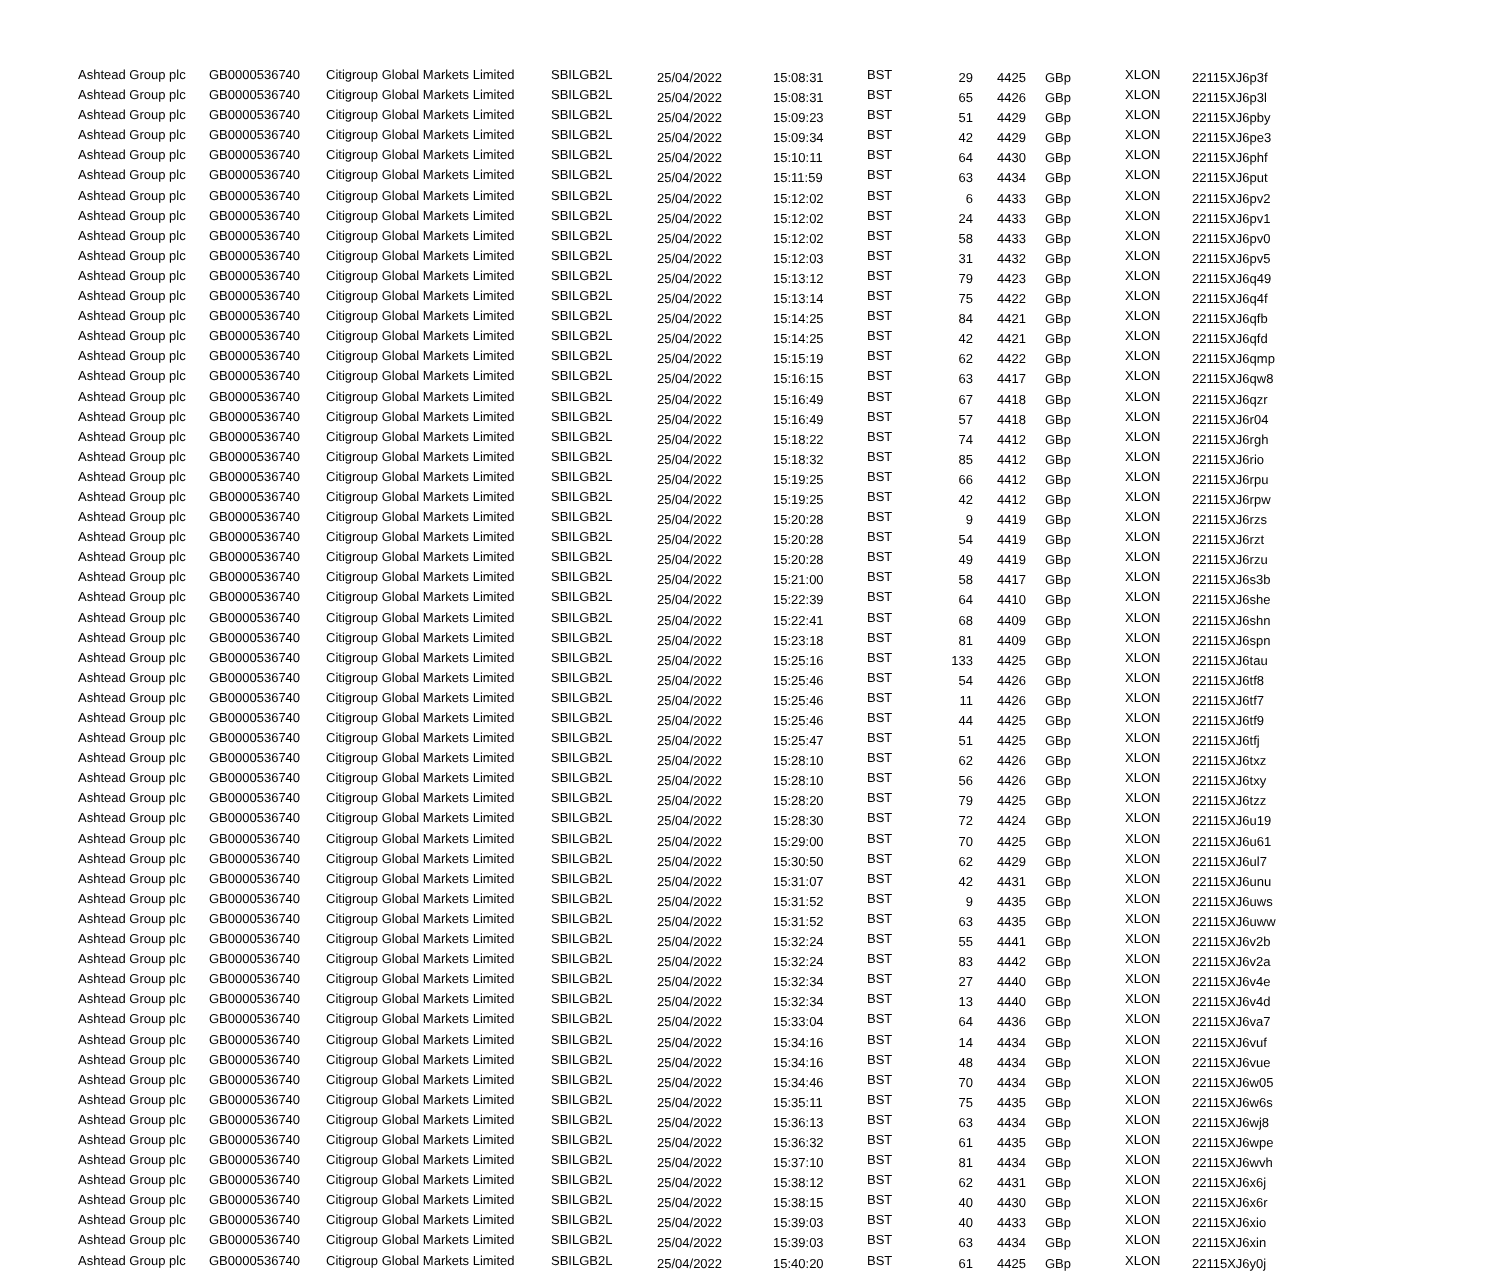| Ashtead Group plc | GB0000536740 | Citigroup Global Markets Limited | SBILGB2L | 25/04/2022 | 15:08:31 | BST | 29 | 4425 | GBp | XLON | 22115XJ6p3f |
| Ashtead Group plc | GB0000536740 | Citigroup Global Markets Limited | SBILGB2L | 25/04/2022 | 15:08:31 | BST | 65 | 4426 | GBp | XLON | 22115XJ6p3l |
| Ashtead Group plc | GB0000536740 | Citigroup Global Markets Limited | SBILGB2L | 25/04/2022 | 15:09:23 | BST | 51 | 4429 | GBp | XLON | 22115XJ6pby |
| Ashtead Group plc | GB0000536740 | Citigroup Global Markets Limited | SBILGB2L | 25/04/2022 | 15:09:34 | BST | 42 | 4429 | GBp | XLON | 22115XJ6pe3 |
| Ashtead Group plc | GB0000536740 | Citigroup Global Markets Limited | SBILGB2L | 25/04/2022 | 15:10:11 | BST | 64 | 4430 | GBp | XLON | 22115XJ6phf |
| Ashtead Group plc | GB0000536740 | Citigroup Global Markets Limited | SBILGB2L | 25/04/2022 | 15:11:59 | BST | 63 | 4434 | GBp | XLON | 22115XJ6put |
| Ashtead Group plc | GB0000536740 | Citigroup Global Markets Limited | SBILGB2L | 25/04/2022 | 15:12:02 | BST | 6 | 4433 | GBp | XLON | 22115XJ6pv2 |
| Ashtead Group plc | GB0000536740 | Citigroup Global Markets Limited | SBILGB2L | 25/04/2022 | 15:12:02 | BST | 24 | 4433 | GBp | XLON | 22115XJ6pv1 |
| Ashtead Group plc | GB0000536740 | Citigroup Global Markets Limited | SBILGB2L | 25/04/2022 | 15:12:02 | BST | 58 | 4433 | GBp | XLON | 22115XJ6pv0 |
| Ashtead Group plc | GB0000536740 | Citigroup Global Markets Limited | SBILGB2L | 25/04/2022 | 15:12:03 | BST | 31 | 4432 | GBp | XLON | 22115XJ6pv5 |
| Ashtead Group plc | GB0000536740 | Citigroup Global Markets Limited | SBILGB2L | 25/04/2022 | 15:13:12 | BST | 79 | 4423 | GBp | XLON | 22115XJ6q49 |
| Ashtead Group plc | GB0000536740 | Citigroup Global Markets Limited | SBILGB2L | 25/04/2022 | 15:13:14 | BST | 75 | 4422 | GBp | XLON | 22115XJ6q4f |
| Ashtead Group plc | GB0000536740 | Citigroup Global Markets Limited | SBILGB2L | 25/04/2022 | 15:14:25 | BST | 84 | 4421 | GBp | XLON | 22115XJ6qfb |
| Ashtead Group plc | GB0000536740 | Citigroup Global Markets Limited | SBILGB2L | 25/04/2022 | 15:14:25 | BST | 42 | 4421 | GBp | XLON | 22115XJ6qfd |
| Ashtead Group plc | GB0000536740 | Citigroup Global Markets Limited | SBILGB2L | 25/04/2022 | 15:15:19 | BST | 62 | 4422 | GBp | XLON | 22115XJ6qmp |
| Ashtead Group plc | GB0000536740 | Citigroup Global Markets Limited | SBILGB2L | 25/04/2022 | 15:16:15 | BST | 63 | 4417 | GBp | XLON | 22115XJ6qw8 |
| Ashtead Group plc | GB0000536740 | Citigroup Global Markets Limited | SBILGB2L | 25/04/2022 | 15:16:49 | BST | 67 | 4418 | GBp | XLON | 22115XJ6qzr |
| Ashtead Group plc | GB0000536740 | Citigroup Global Markets Limited | SBILGB2L | 25/04/2022 | 15:16:49 | BST | 57 | 4418 | GBp | XLON | 22115XJ6r04 |
| Ashtead Group plc | GB0000536740 | Citigroup Global Markets Limited | SBILGB2L | 25/04/2022 | 15:18:22 | BST | 74 | 4412 | GBp | XLON | 22115XJ6rgh |
| Ashtead Group plc | GB0000536740 | Citigroup Global Markets Limited | SBILGB2L | 25/04/2022 | 15:18:32 | BST | 85 | 4412 | GBp | XLON | 22115XJ6rio |
| Ashtead Group plc | GB0000536740 | Citigroup Global Markets Limited | SBILGB2L | 25/04/2022 | 15:19:25 | BST | 66 | 4412 | GBp | XLON | 22115XJ6rpu |
| Ashtead Group plc | GB0000536740 | Citigroup Global Markets Limited | SBILGB2L | 25/04/2022 | 15:19:25 | BST | 42 | 4412 | GBp | XLON | 22115XJ6rpw |
| Ashtead Group plc | GB0000536740 | Citigroup Global Markets Limited | SBILGB2L | 25/04/2022 | 15:20:28 | BST | 9 | 4419 | GBp | XLON | 22115XJ6rzs |
| Ashtead Group plc | GB0000536740 | Citigroup Global Markets Limited | SBILGB2L | 25/04/2022 | 15:20:28 | BST | 54 | 4419 | GBp | XLON | 22115XJ6rzt |
| Ashtead Group plc | GB0000536740 | Citigroup Global Markets Limited | SBILGB2L | 25/04/2022 | 15:20:28 | BST | 49 | 4419 | GBp | XLON | 22115XJ6rzu |
| Ashtead Group plc | GB0000536740 | Citigroup Global Markets Limited | SBILGB2L | 25/04/2022 | 15:21:00 | BST | 58 | 4417 | GBp | XLON | 22115XJ6s3b |
| Ashtead Group plc | GB0000536740 | Citigroup Global Markets Limited | SBILGB2L | 25/04/2022 | 15:22:39 | BST | 64 | 4410 | GBp | XLON | 22115XJ6she |
| Ashtead Group plc | GB0000536740 | Citigroup Global Markets Limited | SBILGB2L | 25/04/2022 | 15:22:41 | BST | 68 | 4409 | GBp | XLON | 22115XJ6shn |
| Ashtead Group plc | GB0000536740 | Citigroup Global Markets Limited | SBILGB2L | 25/04/2022 | 15:23:18 | BST | 81 | 4409 | GBp | XLON | 22115XJ6spn |
| Ashtead Group plc | GB0000536740 | Citigroup Global Markets Limited | SBILGB2L | 25/04/2022 | 15:25:16 | BST | 133 | 4425 | GBp | XLON | 22115XJ6tau |
| Ashtead Group plc | GB0000536740 | Citigroup Global Markets Limited | SBILGB2L | 25/04/2022 | 15:25:46 | BST | 54 | 4426 | GBp | XLON | 22115XJ6tf8 |
| Ashtead Group plc | GB0000536740 | Citigroup Global Markets Limited | SBILGB2L | 25/04/2022 | 15:25:46 | BST | 11 | 4426 | GBp | XLON | 22115XJ6tf7 |
| Ashtead Group plc | GB0000536740 | Citigroup Global Markets Limited | SBILGB2L | 25/04/2022 | 15:25:46 | BST | 44 | 4425 | GBp | XLON | 22115XJ6tf9 |
| Ashtead Group plc | GB0000536740 | Citigroup Global Markets Limited | SBILGB2L | 25/04/2022 | 15:25:47 | BST | 51 | 4425 | GBp | XLON | 22115XJ6tfj |
| Ashtead Group plc | GB0000536740 | Citigroup Global Markets Limited | SBILGB2L | 25/04/2022 | 15:28:10 | BST | 62 | 4426 | GBp | XLON | 22115XJ6txz |
| Ashtead Group plc | GB0000536740 | Citigroup Global Markets Limited | SBILGB2L | 25/04/2022 | 15:28:10 | BST | 56 | 4426 | GBp | XLON | 22115XJ6txy |
| Ashtead Group plc | GB0000536740 | Citigroup Global Markets Limited | SBILGB2L | 25/04/2022 | 15:28:20 | BST | 79 | 4425 | GBp | XLON | 22115XJ6tzz |
| Ashtead Group plc | GB0000536740 | Citigroup Global Markets Limited | SBILGB2L | 25/04/2022 | 15:28:30 | BST | 72 | 4424 | GBp | XLON | 22115XJ6u19 |
| Ashtead Group plc | GB0000536740 | Citigroup Global Markets Limited | SBILGB2L | 25/04/2022 | 15:29:00 | BST | 70 | 4425 | GBp | XLON | 22115XJ6u61 |
| Ashtead Group plc | GB0000536740 | Citigroup Global Markets Limited | SBILGB2L | 25/04/2022 | 15:30:50 | BST | 62 | 4429 | GBp | XLON | 22115XJ6ul7 |
| Ashtead Group plc | GB0000536740 | Citigroup Global Markets Limited | SBILGB2L | 25/04/2022 | 15:31:07 | BST | 42 | 4431 | GBp | XLON | 22115XJ6unu |
| Ashtead Group plc | GB0000536740 | Citigroup Global Markets Limited | SBILGB2L | 25/04/2022 | 15:31:52 | BST | 9 | 4435 | GBp | XLON | 22115XJ6uws |
| Ashtead Group plc | GB0000536740 | Citigroup Global Markets Limited | SBILGB2L | 25/04/2022 | 15:31:52 | BST | 63 | 4435 | GBp | XLON | 22115XJ6uww |
| Ashtead Group plc | GB0000536740 | Citigroup Global Markets Limited | SBILGB2L | 25/04/2022 | 15:32:24 | BST | 55 | 4441 | GBp | XLON | 22115XJ6v2b |
| Ashtead Group plc | GB0000536740 | Citigroup Global Markets Limited | SBILGB2L | 25/04/2022 | 15:32:24 | BST | 83 | 4442 | GBp | XLON | 22115XJ6v2a |
| Ashtead Group plc | GB0000536740 | Citigroup Global Markets Limited | SBILGB2L | 25/04/2022 | 15:32:34 | BST | 27 | 4440 | GBp | XLON | 22115XJ6v4e |
| Ashtead Group plc | GB0000536740 | Citigroup Global Markets Limited | SBILGB2L | 25/04/2022 | 15:32:34 | BST | 13 | 4440 | GBp | XLON | 22115XJ6v4d |
| Ashtead Group plc | GB0000536740 | Citigroup Global Markets Limited | SBILGB2L | 25/04/2022 | 15:33:04 | BST | 64 | 4436 | GBp | XLON | 22115XJ6va7 |
| Ashtead Group plc | GB0000536740 | Citigroup Global Markets Limited | SBILGB2L | 25/04/2022 | 15:34:16 | BST | 14 | 4434 | GBp | XLON | 22115XJ6vuf |
| Ashtead Group plc | GB0000536740 | Citigroup Global Markets Limited | SBILGB2L | 25/04/2022 | 15:34:16 | BST | 48 | 4434 | GBp | XLON | 22115XJ6vue |
| Ashtead Group plc | GB0000536740 | Citigroup Global Markets Limited | SBILGB2L | 25/04/2022 | 15:34:46 | BST | 70 | 4434 | GBp | XLON | 22115XJ6w05 |
| Ashtead Group plc | GB0000536740 | Citigroup Global Markets Limited | SBILGB2L | 25/04/2022 | 15:35:11 | BST | 75 | 4435 | GBp | XLON | 22115XJ6w6s |
| Ashtead Group plc | GB0000536740 | Citigroup Global Markets Limited | SBILGB2L | 25/04/2022 | 15:36:13 | BST | 63 | 4434 | GBp | XLON | 22115XJ6wj8 |
| Ashtead Group plc | GB0000536740 | Citigroup Global Markets Limited | SBILGB2L | 25/04/2022 | 15:36:32 | BST | 61 | 4435 | GBp | XLON | 22115XJ6wpe |
| Ashtead Group plc | GB0000536740 | Citigroup Global Markets Limited | SBILGB2L | 25/04/2022 | 15:37:10 | BST | 81 | 4434 | GBp | XLON | 22115XJ6wvh |
| Ashtead Group plc | GB0000536740 | Citigroup Global Markets Limited | SBILGB2L | 25/04/2022 | 15:38:12 | BST | 62 | 4431 | GBp | XLON | 22115XJ6x6j |
| Ashtead Group plc | GB0000536740 | Citigroup Global Markets Limited | SBILGB2L | 25/04/2022 | 15:38:15 | BST | 40 | 4430 | GBp | XLON | 22115XJ6x6r |
| Ashtead Group plc | GB0000536740 | Citigroup Global Markets Limited | SBILGB2L | 25/04/2022 | 15:39:03 | BST | 40 | 4433 | GBp | XLON | 22115XJ6xio |
| Ashtead Group plc | GB0000536740 | Citigroup Global Markets Limited | SBILGB2L | 25/04/2022 | 15:39:03 | BST | 63 | 4434 | GBp | XLON | 22115XJ6xin |
| Ashtead Group plc | GB0000536740 | Citigroup Global Markets Limited | SBILGB2L | 25/04/2022 | 15:40:20 | BST | 61 | 4425 | GBp | XLON | 22115XJ6y0j |